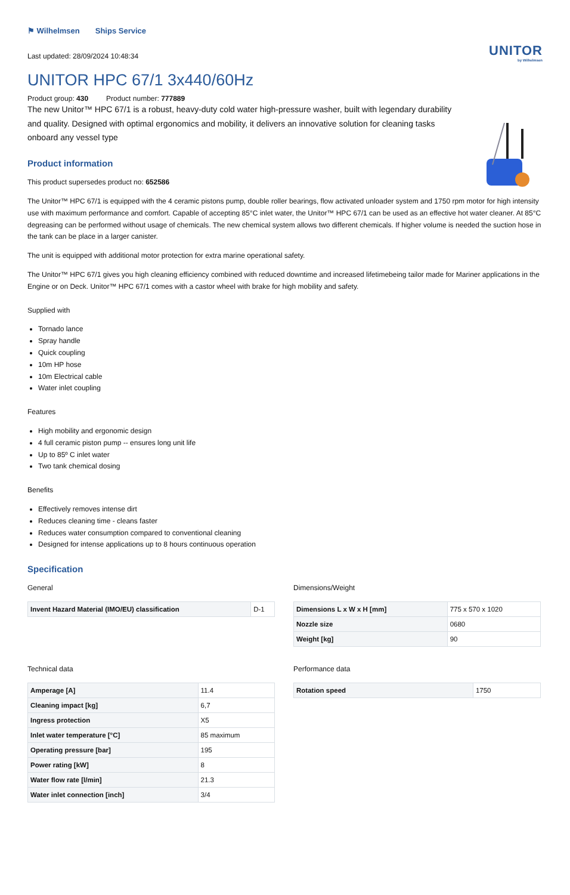⚑ Wilhelmsen Ships Service
UNITOR
by Wilhelmsen
Last updated: 28/09/2024 10:48:34
UNITOR HPC 67/1 3x440/60Hz
Product group: 430 Product number: 777889
The new Unitor™ HPC 67/1 is a robust, heavy-duty cold water high-pressure washer, built with legendary durability and quality. Designed with optimal ergonomics and mobility, it delivers an innovative solution for cleaning tasks onboard any vessel type
Product information
This product supersedes product no: 652586
The Unitor™ HPC 67/1 is equipped with the 4 ceramic pistons pump, double roller bearings, flow activated unloader system and 1750 rpm motor for high intensity use with maximum performance and comfort. Capable of accepting 85°C inlet water, the Unitor™ HPC 67/1 can be used as an effective hot water cleaner. At 85°C degreasing can be performed without usage of chemicals. The new chemical system allows two different chemicals. If higher volume is needed the suction hose in the tank can be place in a larger canister.
The unit is equipped with additional motor protection for extra marine operational safety.
The Unitor™ HPC 67/1 gives you high cleaning efficiency combined with reduced downtime and increased lifetimebeing tailor made for Mariner applications in the Engine or on Deck. Unitor™ HPC 67/1 comes with a castor wheel with brake for high mobility and safety.
Supplied with
Tornado lance
Spray handle
Quick coupling
10m HP hose
10m Electrical cable
Water inlet coupling
Features
High mobility and ergonomic design
4 full ceramic piston pump -- ensures long unit life
Up to 85º C inlet water
Two tank chemical dosing
Benefits
Effectively removes intense dirt
Reduces cleaning time - cleans faster
Reduces water consumption compared to conventional cleaning
Designed for intense applications up to 8 hours continuous operation
Specification
General
| Invent Hazard Material (IMO/EU) classification | D-1 |
Dimensions/Weight
| Dimensions L x W x H [mm] | 775 x 570 x 1020 |
| Nozzle size | 0680 |
| Weight [kg] | 90 |
Technical data
| Amperage [A] | 11.4 |
| Cleaning impact [kg] | 6,7 |
| Ingress protection | X5 |
| Inlet water temperature [°C] | 85 maximum |
| Operating pressure [bar] | 195 |
| Power rating [kW] | 8 |
| Water flow rate [l/min] | 21.3 |
| Water inlet connection [inch] | 3/4 |
Performance data
| Rotation speed | 1750 |